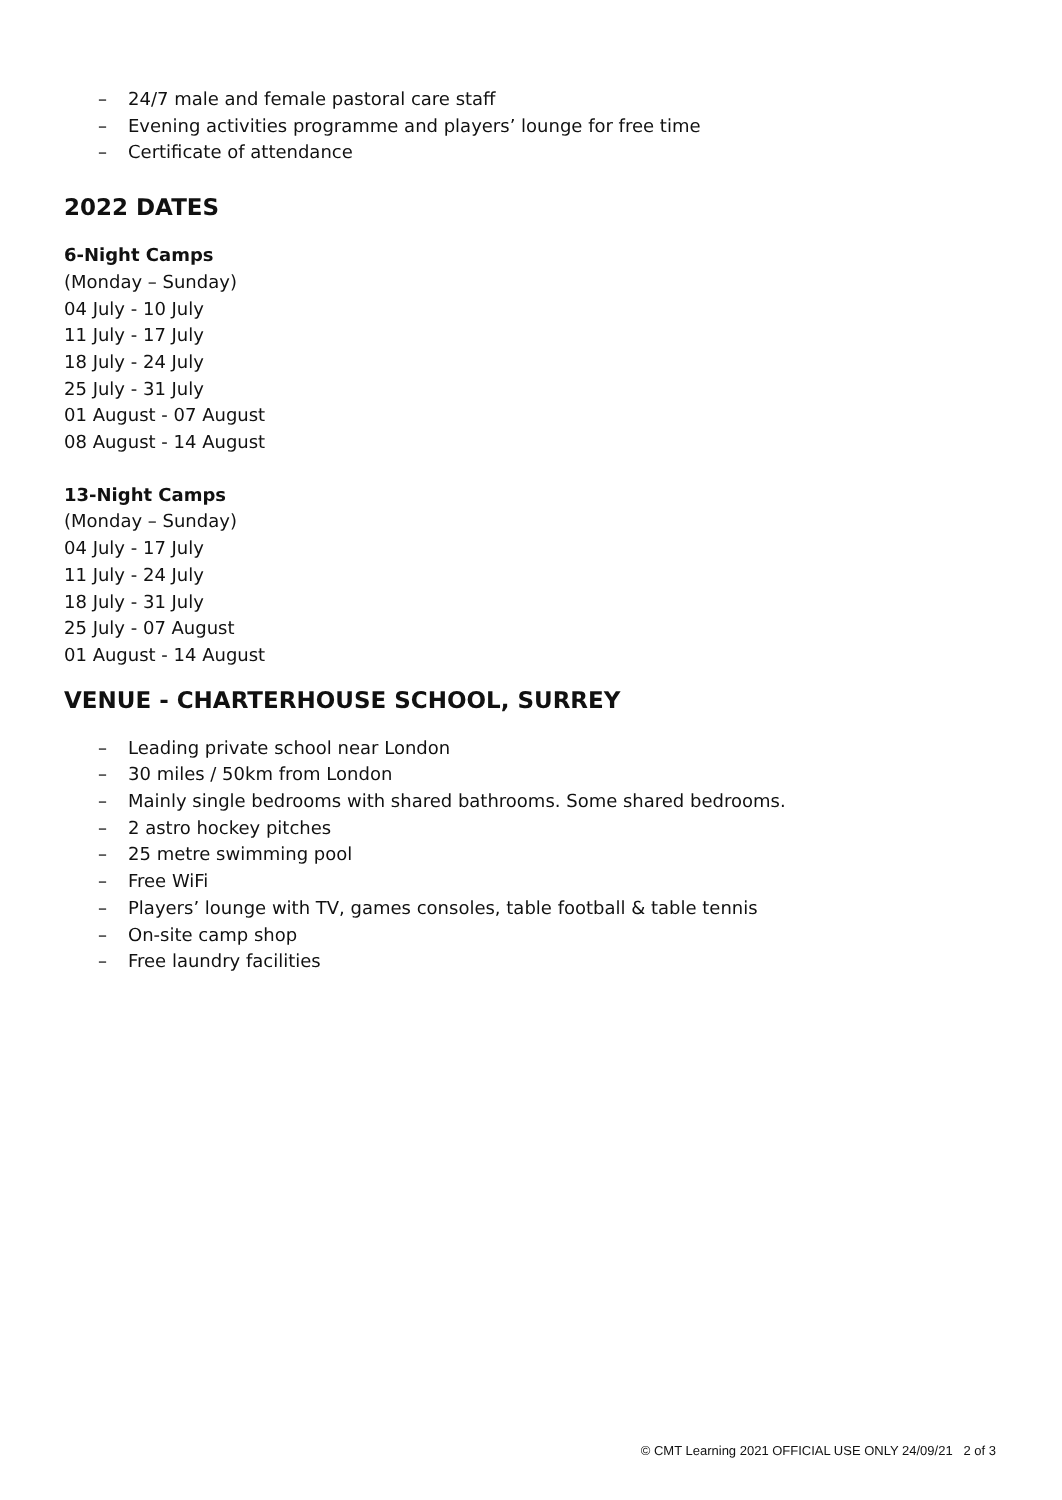– 24/7 male and female pastoral care staff
– Evening activities programme and players’ lounge for free time
– Certificate of attendance
2022 DATES
6-Night Camps
(Monday – Sunday)
04 July - 10 July
11 July - 17 July
18 July - 24 July
25 July - 31 July
01 August - 07 August
08 August - 14 August
13-Night Camps
(Monday – Sunday)
04 July - 17 July
11 July - 24 July
18 July - 31 July
25 July - 07 August
01 August - 14 August
VENUE - CHARTERHOUSE SCHOOL, SURREY
– Leading private school near London
– 30 miles / 50km from London
– Mainly single bedrooms with shared bathrooms. Some shared bedrooms.
– 2 astro hockey pitches
– 25 metre swimming pool
– Free WiFi
– Players’ lounge with TV, games consoles, table football & table tennis
– On-site camp shop
– Free laundry facilities
© CMT Learning 2021 OFFICIAL USE ONLY 24/09/21 2 of 3